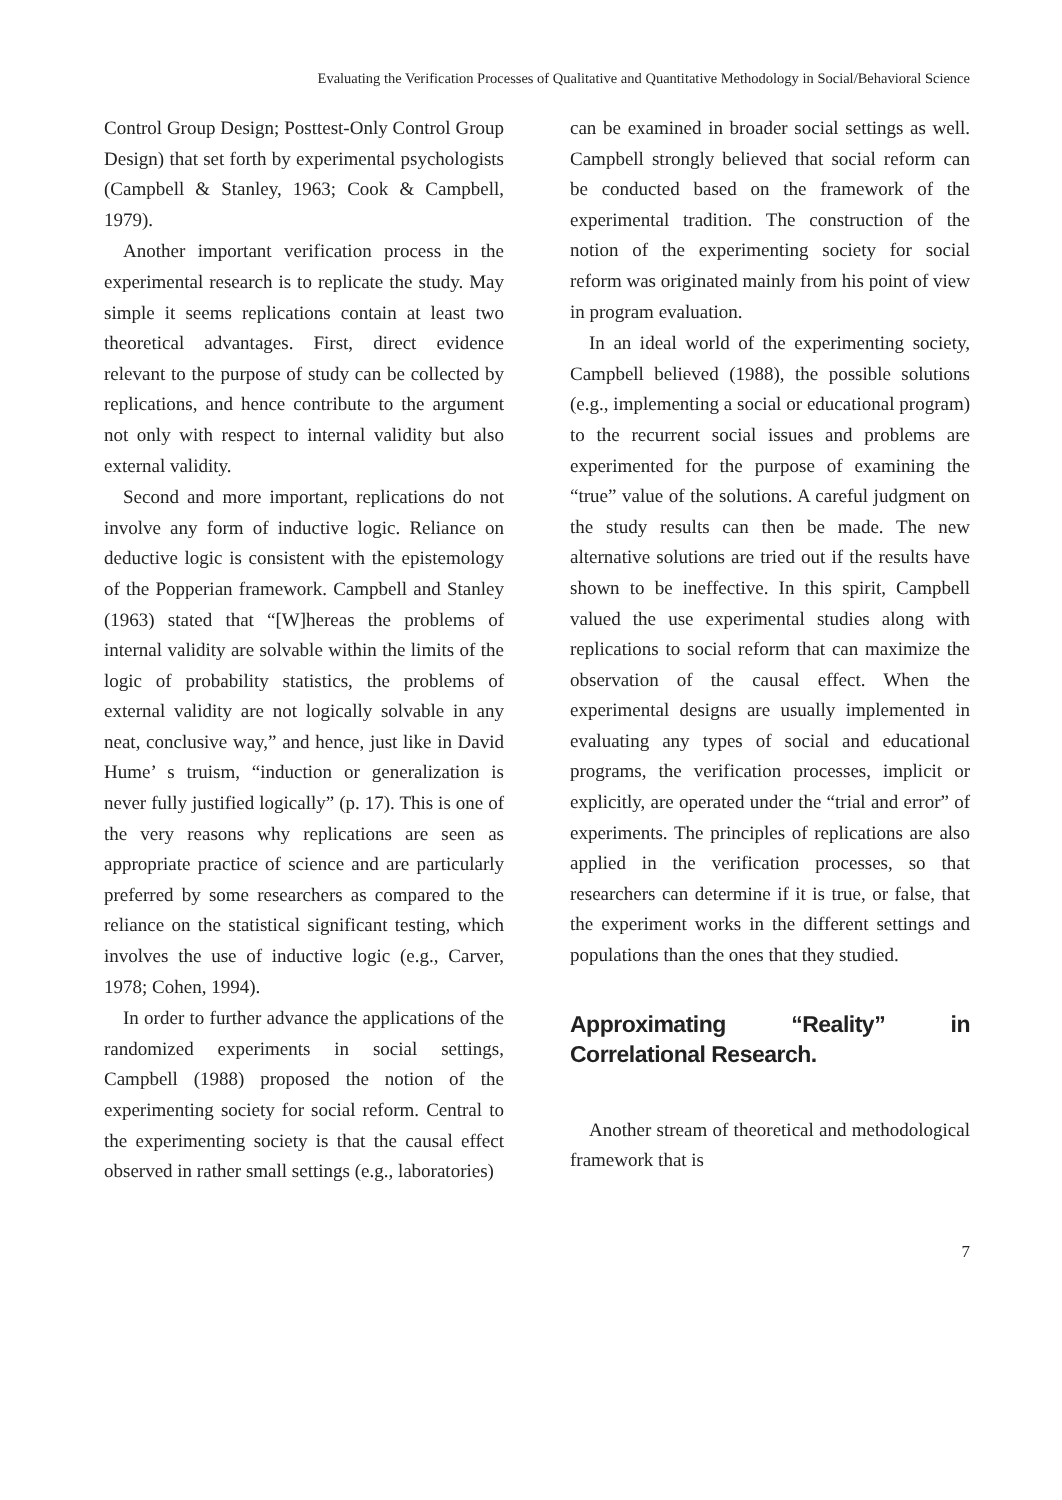Evaluating the Verification Processes of Qualitative and Quantitative Methodology in Social/Behavioral Science
Control Group Design; Posttest-Only Control Group Design) that set forth by experimental psychologists (Campbell & Stanley, 1963; Cook & Campbell, 1979).
Another important verification process in the experimental research is to replicate the study. May simple it seems replications contain at least two theoretical advantages. First, direct evidence relevant to the purpose of study can be collected by replications, and hence contribute to the argument not only with respect to internal validity but also external validity.
Second and more important, replications do not involve any form of inductive logic. Reliance on deductive logic is consistent with the epistemology of the Popperian framework. Campbell and Stanley (1963) stated that “[W]hereas the problems of internal validity are solvable within the limits of the logic of probability statistics, the problems of external validity are not logically solvable in any neat, conclusive way,” and hence, just like in David Hume’ s truism, “induction or generalization is never fully justified logically” (p. 17). This is one of the very reasons why replications are seen as appropriate practice of science and are particularly preferred by some researchers as compared to the reliance on the statistical significant testing, which involves the use of inductive logic (e.g., Carver, 1978; Cohen, 1994).
In order to further advance the applications of the randomized experiments in social settings, Campbell (1988) proposed the notion of the experimenting society for social reform. Central to the experimenting society is that the causal effect observed in rather small settings (e.g., laboratories)
can be examined in broader social settings as well. Campbell strongly believed that social reform can be conducted based on the framework of the experimental tradition. The construction of the notion of the experimenting society for social reform was originated mainly from his point of view in program evaluation.
In an ideal world of the experimenting society, Campbell believed (1988), the possible solutions (e.g., implementing a social or educational program) to the recurrent social issues and problems are experimented for the purpose of examining the “true” value of the solutions. A careful judgment on the study results can then be made. The new alternative solutions are tried out if the results have shown to be ineffective. In this spirit, Campbell valued the use experimental studies along with replications to social reform that can maximize the observation of the causal effect. When the experimental designs are usually implemented in evaluating any types of social and educational programs, the verification processes, implicit or explicitly, are operated under the “trial and error” of experiments. The principles of replications are also applied in the verification processes, so that researchers can determine if it is true, or false, that the experiment works in the different settings and populations than the ones that they studied.
Approximating “Reality” in Correlational Research.
Another stream of theoretical and methodological framework that is
7